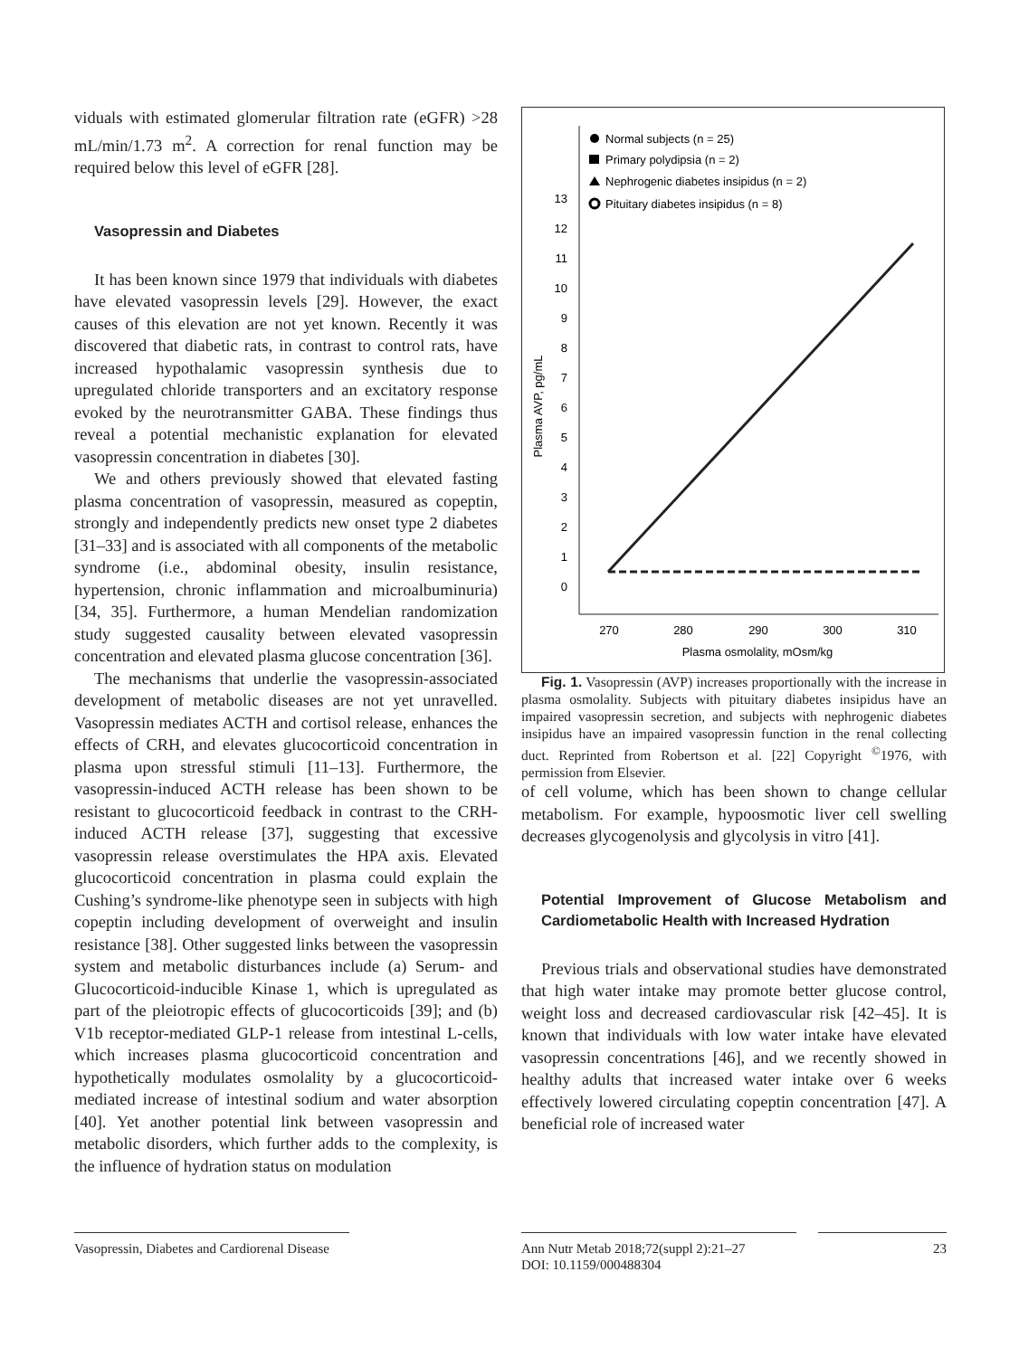viduals with estimated glomerular filtration rate (eGFR) >28 mL/min/1.73 m<sup>2</sup>. A correction for renal function may be required below this level of eGFR [28].
Vasopressin and Diabetes
It has been known since 1979 that individuals with diabetes have elevated vasopressin levels [29]. However, the exact causes of this elevation are not yet known. Recently it was discovered that diabetic rats, in contrast to control rats, have increased hypothalamic vasopressin synthesis due to upregulated chloride transporters and an excitatory response evoked by the neurotransmitter GABA. These findings thus reveal a potential mechanistic explanation for elevated vasopressin concentration in diabetes [30].
We and others previously showed that elevated fasting plasma concentration of vasopressin, measured as copeptin, strongly and independently predicts new onset type 2 diabetes [31–33] and is associated with all components of the metabolic syndrome (i.e., abdominal obesity, insulin resistance, hypertension, chronic inflammation and microalbuminuria) [34, 35]. Furthermore, a human Mendelian randomization study suggested causality between elevated vasopressin concentration and elevated plasma glucose concentration [36].
The mechanisms that underlie the vasopressin-associated development of metabolic diseases are not yet unravelled. Vasopressin mediates ACTH and cortisol release, enhances the effects of CRH, and elevates glucocorticoid concentration in plasma upon stressful stimuli [11–13]. Furthermore, the vasopressin-induced ACTH release has been shown to be resistant to glucocorticoid feedback in contrast to the CRH-induced ACTH release [37], suggesting that excessive vasopressin release overstimulates the HPA axis. Elevated glucocorticoid concentration in plasma could explain the Cushing’s syndrome-like phenotype seen in subjects with high copeptin including development of overweight and insulin resistance [38]. Other suggested links between the vasopressin system and metabolic disturbances include (a) Serum- and Glucocorticoid-inducible Kinase 1, which is upregulated as part of the pleiotropic effects of glucocorticoids [39]; and (b) V1b receptor-mediated GLP-1 release from intestinal L-cells, which increases plasma glucocorticoid concentration and hypothetically modulates osmolality by a glucocorticoid-mediated increase of intestinal sodium and water absorption [40]. Yet another potential link between vasopressin and metabolic disorders, which further adds to the complexity, is the influence of hydration status on modulation
0
1
2
3
4
5
6
7
8
9
10
11
12
13
270
280
290
300
310
Plasma osmolality, mOsm/kg
Plasma AVP, pg/mL
Normal subjects (n = 25)
Primary polydipsia (n = 2)
Nephrogenic diabetes insipidus (n = 2)
Pituitary diabetes insipidus (n = 8)
Fig. 1. Vasopressin (AVP) increases proportionally with the increase in plasma osmolality. Subjects with pituitary diabetes insipidus have an impaired vasopressin secretion, and subjects with nephrogenic diabetes insipidus have an impaired vasopressin function in the renal collecting duct. Reprinted from Robertson et al. [22] Copyright <sup>©</sup>1976, with permission from Elsevier.
of cell volume, which has been shown to change cellular metabolism. For example, hypoosmotic liver cell swelling decreases glycogenolysis and glycolysis in vitro [41].
Potential Improvement of Glucose Metabolism and Cardiometabolic Health with Increased Hydration
Previous trials and observational studies have demonstrated that high water intake may promote better glucose control, weight loss and decreased cardiovascular risk [42–45]. It is known that individuals with low water intake have elevated vasopressin concentrations [46], and we recently showed in healthy adults that increased water intake over 6 weeks effectively lowered circulating copeptin concentration [47]. A beneficial role of increased water
Vasopressin, Diabetes and Cardiorenal Disease
Ann Nutr Metab 2018;72(suppl 2):21–27
DOI: 10.1159/000488304
23